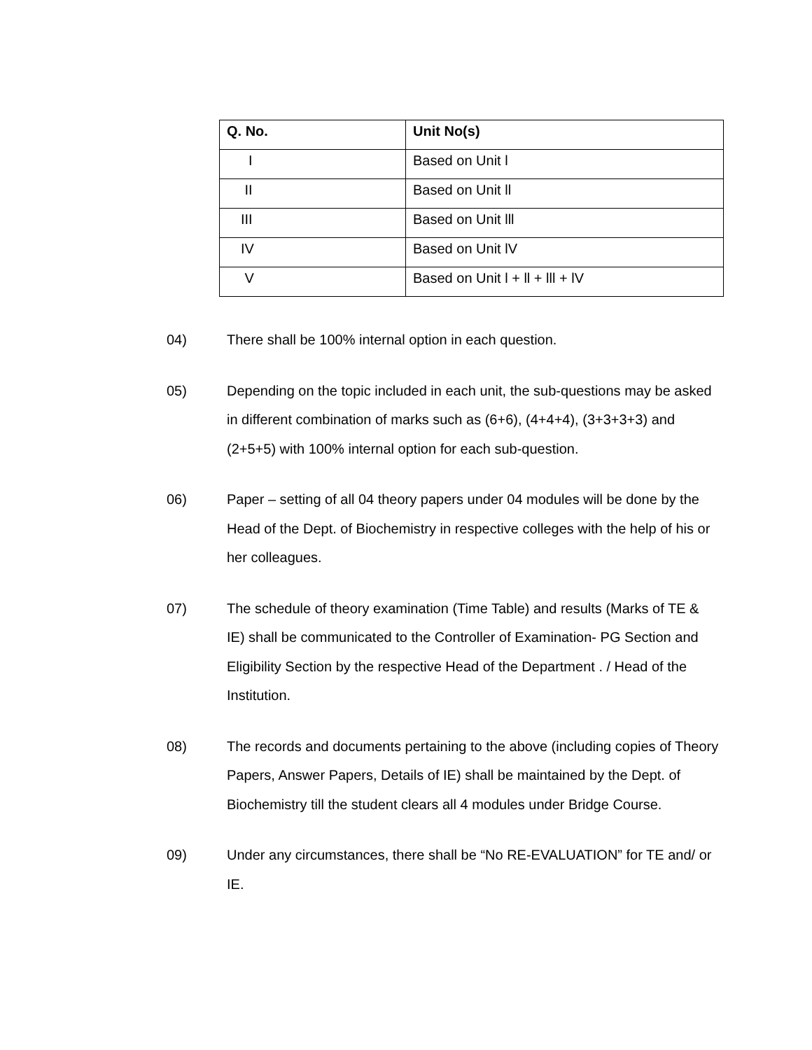| Q. No. | Unit No(s) |
| --- | --- |
| I | Based on Unit l |
| II | Based on Unit ll |
| III | Based on Unit lll |
| IV | Based on Unit lV |
| V | Based on Unit l + ll + lll + lV |
04) There shall be 100% internal option in each question.
05) Depending on the topic included in each unit, the sub-questions may be asked in different combination of marks such as (6+6), (4+4+4), (3+3+3+3) and (2+5+5) with 100% internal option for each sub-question.
06) Paper – setting of all 04 theory papers under 04 modules will be done by the Head of the Dept. of Biochemistry in respective colleges with the help of his or her colleagues.
07) The schedule of theory examination (Time Table) and results (Marks of TE & IE) shall be communicated to the Controller of Examination- PG Section and Eligibility Section by the respective Head of the Department . / Head of the Institution.
08) The records and documents pertaining to the above (including copies of Theory Papers, Answer Papers, Details of IE) shall be maintained by the Dept. of Biochemistry till the student clears all 4 modules under Bridge Course.
09) Under any circumstances, there shall be “No RE-EVALUATION” for TE and/ or IE.